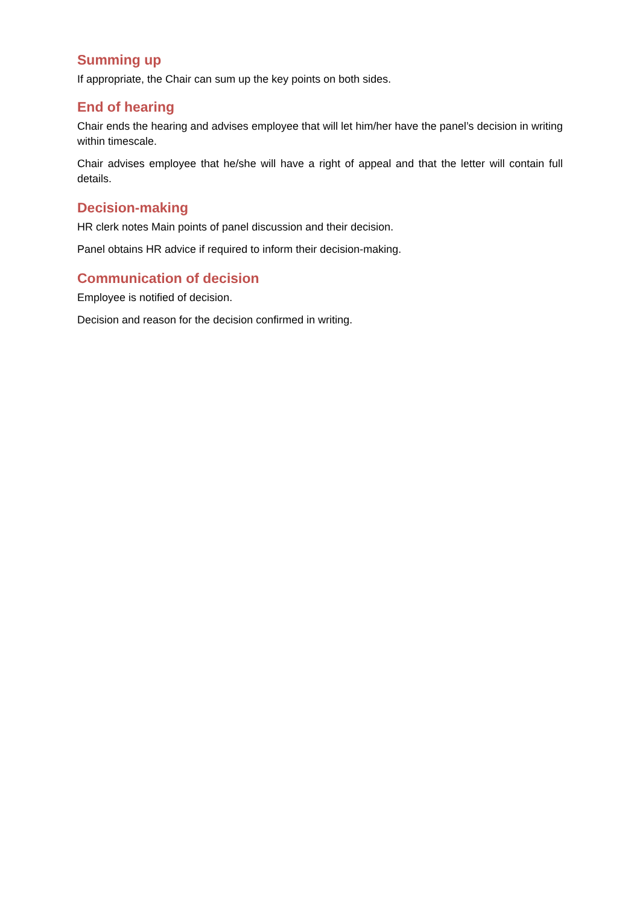Summing up
If appropriate, the Chair can sum up the key points on both sides.
End of hearing
Chair ends the hearing and advises employee that will let him/her have the panel’s decision in writing within timescale.
Chair advises employee that he/she will have a right of appeal and that the letter will contain full details.
Decision-making
HR clerk notes Main points of panel discussion and their decision.
Panel obtains HR advice if required to inform their decision-making.
Communication of decision
Employee is notified of decision.
Decision and reason for the decision confirmed in writing.